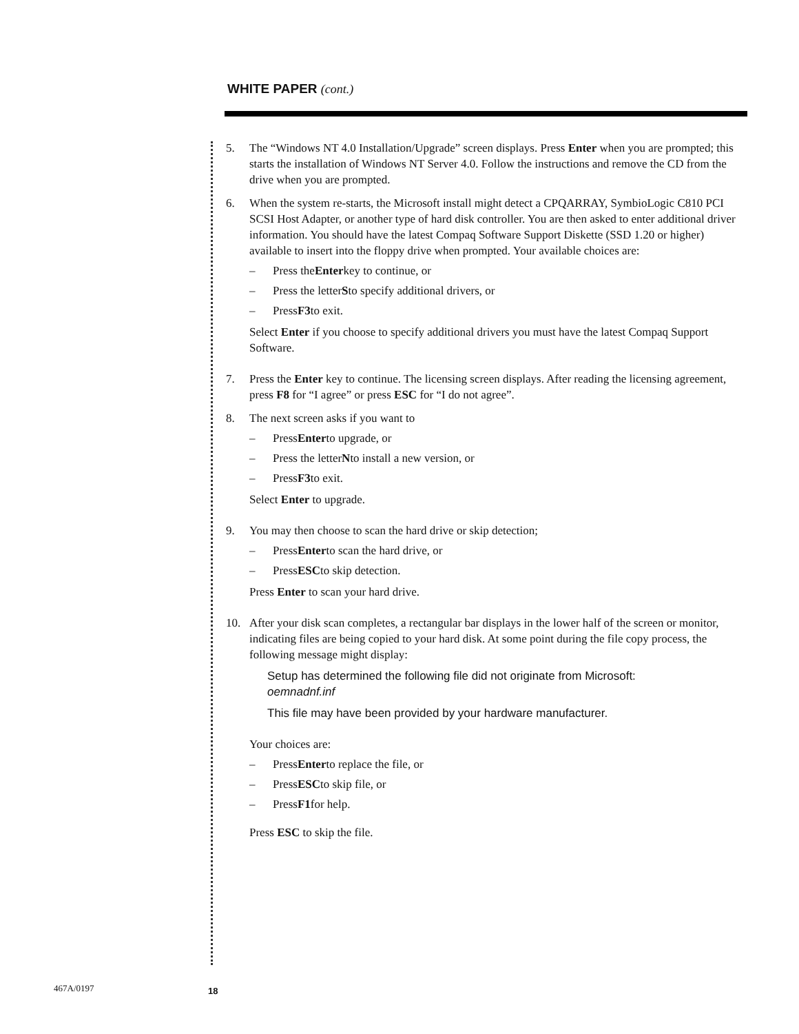WHITE PAPER (cont.)
5. The “Windows NT 4.0 Installation/Upgrade” screen displays. Press Enter when you are prompted; this starts the installation of Windows NT Server 4.0. Follow the instructions and remove the CD from the drive when you are prompted.
6. When the system re-starts, the Microsoft install might detect a CPQARRAY, SymbioLogic C810 PCI SCSI Host Adapter, or another type of hard disk controller. You are then asked to enter additional driver information. You should have the latest Compaq Software Support Diskette (SSD 1.20 or higher) available to insert into the floppy drive when prompted. Your available choices are:
– Press the Enter key to continue, or
– Press the letter S to specify additional drivers, or
– Press F3 to exit.
Select Enter if you choose to specify additional drivers you must have the latest Compaq Support Software.
7. Press the Enter key to continue. The licensing screen displays. After reading the licensing agreement, press F8 for “I agree” or press ESC for “I do not agree”.
8. The next screen asks if you want to
– Press Enter to upgrade, or
– Press the letter N to install a new version, or
– Press F3 to exit.
Select Enter to upgrade.
9. You may then choose to scan the hard drive or skip detection;
– Press Enter to scan the hard drive, or
– Press ESC to skip detection.
Press Enter to scan your hard drive.
10. After your disk scan completes, a rectangular bar displays in the lower half of the screen or monitor, indicating files are being copied to your hard disk. At some point during the file copy process, the following message might display:
Setup has determined the following file did not originate from Microsoft:
oemnadnf.inf
This file may have been provided by your hardware manufacturer.
Your choices are:
– Press Enter to replace the file, or
– Press ESC to skip file, or
– Press F1 for help.
Press ESC to skip the file.
467A/0197 18